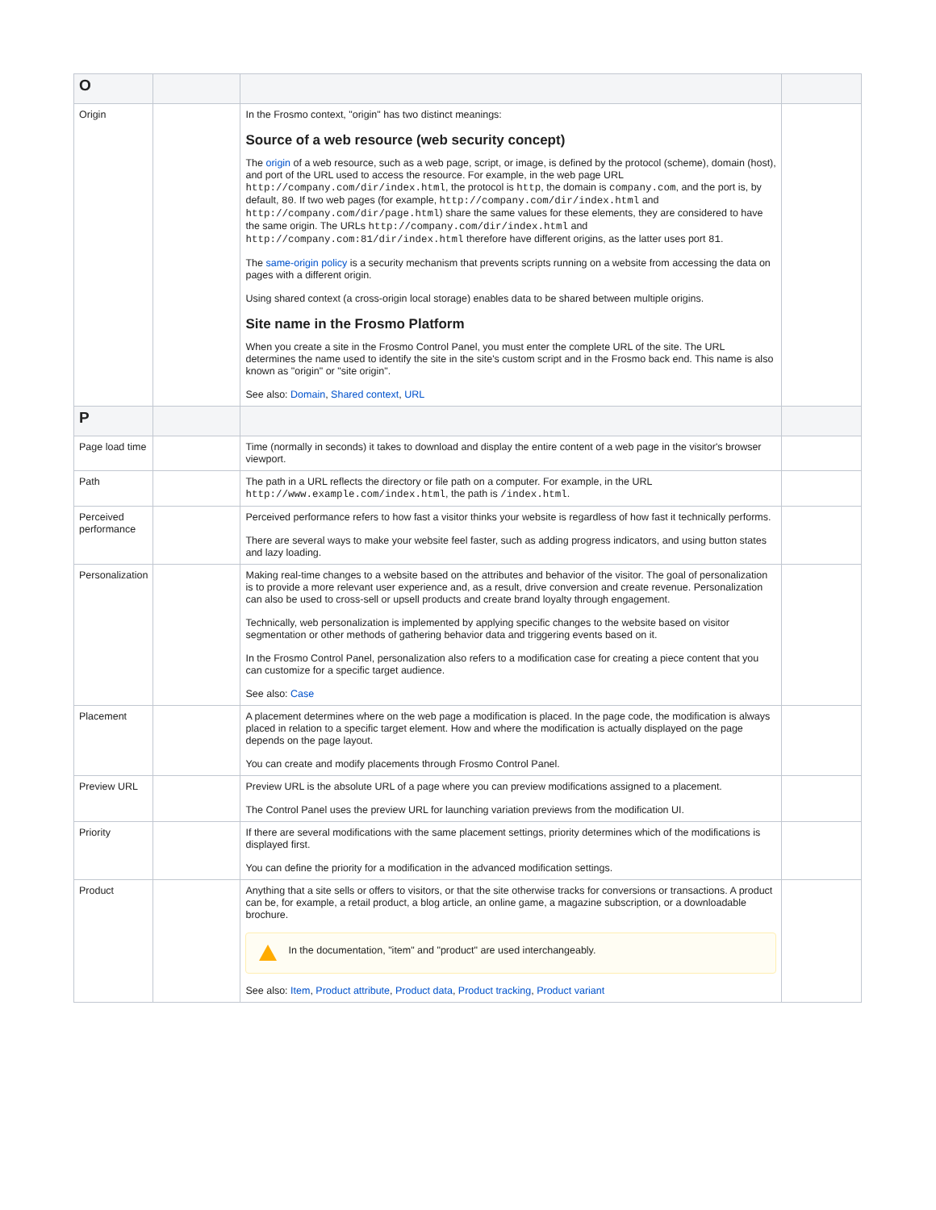| O | | | |
| --- | --- | --- | --- |
| Origin | | In the Frosmo context, "origin" has two distinct meanings: Source of a web resource (web security concept) The origin of a web resource, such as a web page, script, or image, is defined by the protocol (scheme), domain (host), and port of the URL used to access the resource. For example, in the web page URL http://company.com/dir/index.html , the protocol is http , the domain is company.com , and the port is, by default, 80 . If two web pages (for example, http://company.com/dir/index.html and http://company.com/dir/page.html ) share the same values for these elements, they are considered to have the same origin. The URLs http://company.com/dir/index.html and http://company.com:81/dir/index.html therefore have different origins, as the latter uses port 81 . The same-origin policy is a security mechanism that prevents scripts running on a website from accessing the data on pages with a different origin. Using shared context (a cross-origin local storage) enables data to be shared between multiple origins. Site name in the Frosmo Platform When you create a site in the Frosmo Control Panel, you must enter the complete URL of the site. The URL determines the name used to identify the site in the site's custom script and in the Frosmo back end. This name is also known as "origin" or "site origin". See also: Domain , Shared context , URL | |
| P | | | |
| Page load time | | Time (normally in seconds) it takes to download and display the entire content of a web page in the visitor's browser viewport. | |
| Path | | The path in a URL reflects the directory or file path on a computer. For example, in the URL http://www.example.com/index.html , the path is /index.html . | |
| Perceived performance | | Perceived performance refers to how fast a visitor thinks your website is regardless of how fast it technically performs. There are several ways to make your website feel faster, such as adding progress indicators, and using button states and lazy loading. | |
| Personalization | | Making real-time changes to a website based on the attributes and behavior of the visitor. The goal of personalization is to provide a more relevant user experience and, as a result, drive conversion and create revenue. Personalization can also be used to cross-sell or upsell products and create brand loyalty through engagement. Technically, web personalization is implemented by applying specific changes to the website based on visitor segmentation or other methods of gathering behavior data and triggering events based on it. In the Frosmo Control Panel, personalization also refers to a modification case for creating a piece content that you can customize for a specific target audience. See also: Case | |
| Placement | | A placement determines where on the web page a modification is placed. In the page code, the modification is always placed in relation to a specific target element. How and where the modification is actually displayed on the page depends on the page layout. You can create and modify placements through Frosmo Control Panel. | |
| Preview URL | | Preview URL is the absolute URL of a page where you can preview modifications assigned to a placement. The Control Panel uses the preview URL for launching variation previews from the modification UI. | |
| Priority | | If there are several modifications with the same placement settings, priority determines which of the modifications is displayed first. You can define the priority for a modification in the advanced modification settings. | |
| Product | | Anything that a site sells or offers to visitors, or that the site otherwise tracks for conversions or transactions. A product can be, for example, a retail product, a blog article, an online game, a magazine subscription, or a downloadable brochure. In the documentation, "item" and "product" are used interchangeably. See also: Item , Product attribute , Product data , Product tracking , Product variant | |